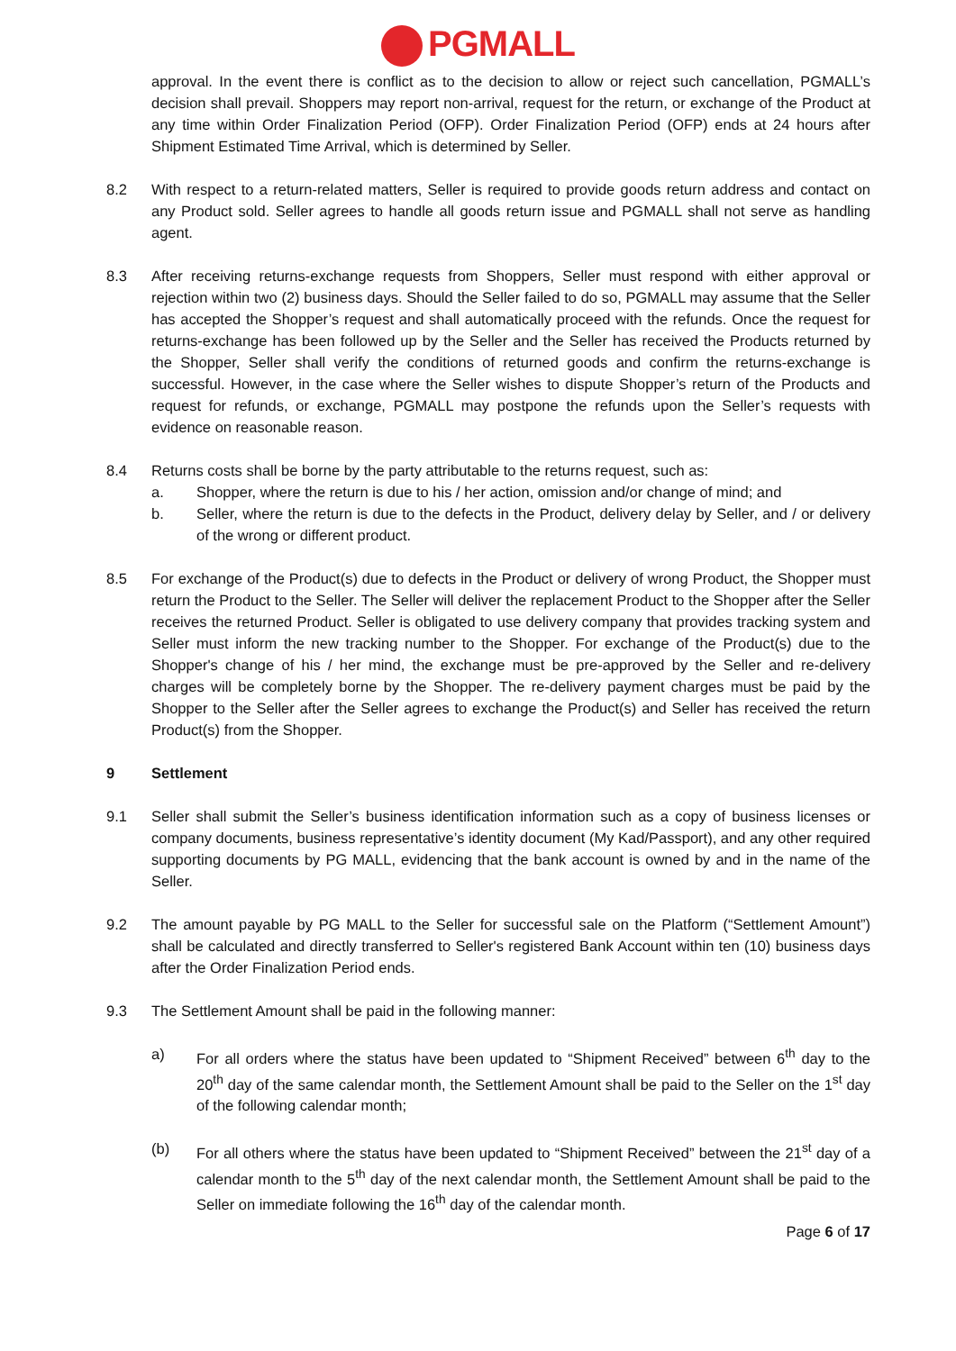PGMALL
approval. In the event there is conflict as to the decision to allow or reject such cancellation, PGMALL’s decision shall prevail. Shoppers may report non-arrival, request for the return, or exchange of the Product at any time within Order Finalization Period (OFP). Order Finalization Period (OFP) ends at 24 hours after Shipment Estimated Time Arrival, which is determined by Seller.
8.2 With respect to a return-related matters, Seller is required to provide goods return address and contact on any Product sold. Seller agrees to handle all goods return issue and PGMALL shall not serve as handling agent.
8.3 After receiving returns-exchange requests from Shoppers, Seller must respond with either approval or rejection within two (2) business days. Should the Seller failed to do so, PGMALL may assume that the Seller has accepted the Shopper’s request and shall automatically proceed with the refunds. Once the request for returns-exchange has been followed up by the Seller and the Seller has received the Products returned by the Shopper, Seller shall verify the conditions of returned goods and confirm the returns-exchange is successful. However, in the case where the Seller wishes to dispute Shopper’s return of the Products and request for refunds, or exchange, PGMALL may postpone the refunds upon the Seller’s requests with evidence on reasonable reason.
8.4 Returns costs shall be borne by the party attributable to the returns request, such as:
a. Shopper, where the return is due to his / her action, omission and/or change of mind; and
b. Seller, where the return is due to the defects in the Product, delivery delay by Seller, and / or delivery of the wrong or different product.
8.5 For exchange of the Product(s) due to defects in the Product or delivery of wrong Product, the Shopper must return the Product to the Seller. The Seller will deliver the replacement Product to the Shopper after the Seller receives the returned Product. Seller is obligated to use delivery company that provides tracking system and Seller must inform the new tracking number to the Shopper. For exchange of the Product(s) due to the Shopper's change of his / her mind, the exchange must be pre-approved by the Seller and re-delivery charges will be completely borne by the Shopper. The re-delivery payment charges must be paid by the Shopper to the Seller after the Seller agrees to exchange the Product(s) and Seller has received the return Product(s) from the Shopper.
9 Settlement
9.1 Seller shall submit the Seller’s business identification information such as a copy of business licenses or company documents, business representative’s identity document (My Kad/Passport), and any other required supporting documents by PG MALL, evidencing that the bank account is owned by and in the name of the Seller.
9.2 The amount payable by PG MALL to the Seller for successful sale on the Platform (“Settlement Amount”) shall be calculated and directly transferred to Seller's registered Bank Account within ten (10) business days after the Order Finalization Period ends.
9.3 The Settlement Amount shall be paid in the following manner:
a) For all orders where the status have been updated to “Shipment Received” between 6<sup>th</sup> day to the 20<sup>th</sup> day of the same calendar month, the Settlement Amount shall be paid to the Seller on the 1<sup>st</sup> day of the following calendar month;
(b) For all others where the status have been updated to “Shipment Received” between the 21<sup>st</sup> day of a calendar month to the 5<sup>th</sup> day of the next calendar month, the Settlement Amount shall be paid to the Seller on immediate following the 16<sup>th</sup> day of the calendar month.
Page 6 of 17